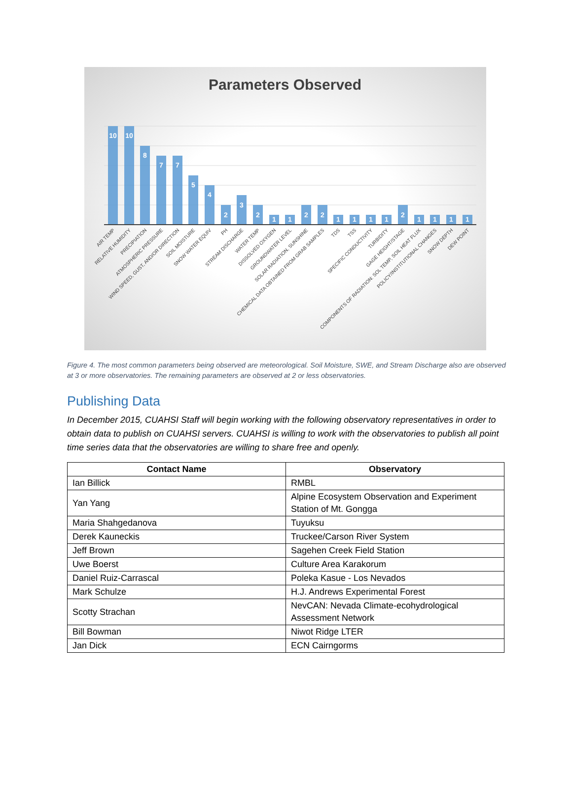Parameters Observed
10
10
8
7
7
5
4
2
3
2
1
1
2
2
1
1
1
1
2
1
1
1
1
AIR TEMP
RELATIVE HUMIDITY
PRECIPIATION
ATMOSPHERIC PRESSURE
WIND SPEED, GUST, AND/OR DIRECTION
SOIL MOISTURE
SNOW WATER EQUIV
PH
STREAM DISCHARGE
WATER TEMP
DISSOLVED OXYGEN
GROUNDWATER LEVEL
SOLAR RADIATION, SUNSHINE
CHEMICAL DATA OBTAINED FROM GRAB SAMPLES
TDS
TSS
SPECIFIC CONDUCTIVITY
TURBIDITY
GAGE HEIGHT/STAGE
COMPONENTS OF RADIATION: SOL TEMP, SOIL HEAT FLUX
POLICY/INSTITUTIONAL CHANGES
SNOW DEPTH
DEW POINT
Figure 4. The most common parameters being observed are meteorological. Soil Moisture, SWE, and Stream Discharge also are observed at 3 or more observatories. The remaining parameters are observed at 2 or less observatories.
Publishing Data
In December 2015, CUAHSI Staff will begin working with the following observatory representatives in order to obtain data to publish on CUAHSI servers. CUAHSI is willing to work with the observatories to publish all point time series data that the observatories are willing to share free and openly.
| Contact Name | Observatory |
| --- | --- |
| Ian Billick | RMBL |
| Yan Yang | Alpine Ecosystem Observation and Experiment Station of Mt. Gongga |
| Maria Shahgedanova | Tuyuksu |
| Derek Kauneckis | Truckee/Carson River System |
| Jeff Brown | Sagehen Creek Field Station |
| Uwe Boerst | Culture Area Karakorum |
| Daniel Ruiz-Carrascal | Poleka Kasue - Los Nevados |
| Mark Schulze | H.J. Andrews Experimental Forest |
| Scotty Strachan | NevCAN: Nevada Climate-ecohydrological Assessment Network |
| Bill Bowman | Niwot Ridge LTER |
| Jan Dick | ECN Cairngorms |